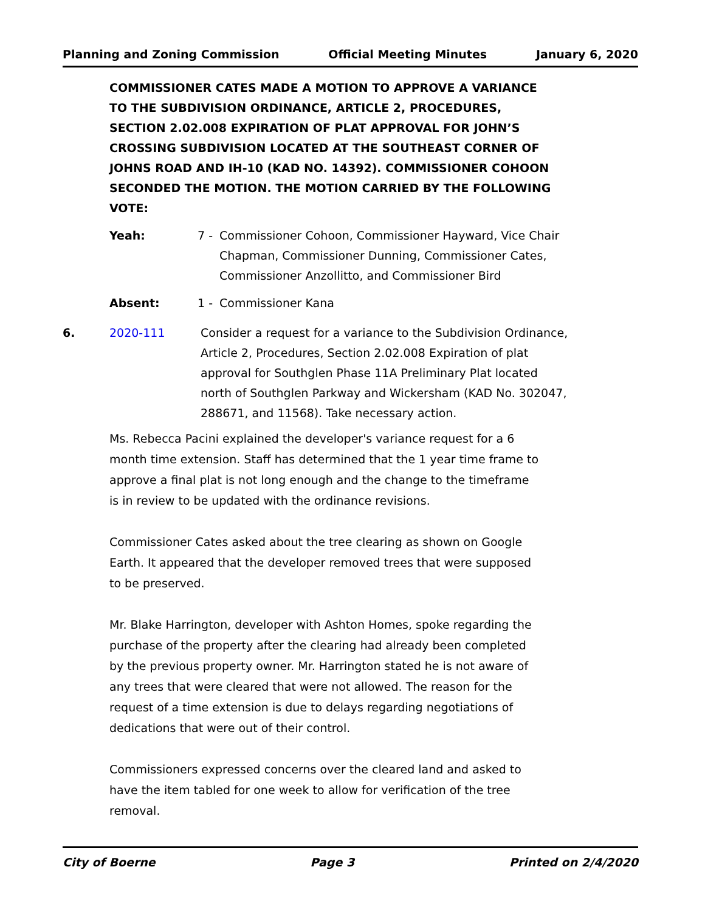Planning and Zoning Commission Official Meeting Minutes January 6, 2020
COMMISSIONER CATES MADE A MOTION TO APPROVE A VARIANCE TO THE SUBDIVISION ORDINANCE, ARTICLE 2, PROCEDURES, SECTION 2.02.008 EXPIRATION OF PLAT APPROVAL FOR JOHN’S CROSSING SUBDIVISION LOCATED AT THE SOUTHEAST CORNER OF JOHNS ROAD AND IH-10 (KAD NO. 14392). COMMISSIONER COHOON SECONDED THE MOTION. THE MOTION CARRIED BY THE FOLLOWING VOTE:
Yeah: 7 - Commissioner Cohoon, Commissioner Hayward, Vice Chair Chapman, Commissioner Dunning, Commissioner Cates, Commissioner Anzollitto, and Commissioner Bird
Absent: 1 - Commissioner Kana
6. 2020-111 Consider a request for a variance to the Subdivision Ordinance, Article 2, Procedures, Section 2.02.008 Expiration of plat approval for Southglen Phase 11A Preliminary Plat located north of Southglen Parkway and Wickersham (KAD No. 302047, 288671, and 11568). Take necessary action.
Ms. Rebecca Pacini explained the developer's variance request for a 6 month time extension. Staff has determined that the 1 year time frame to approve a final plat is not long enough and the change to the timeframe is in review to be updated with the ordinance revisions.
Commissioner Cates asked about the tree clearing as shown on Google Earth. It appeared that the developer removed trees that were supposed to be preserved.
Mr. Blake Harrington, developer with Ashton Homes, spoke regarding the purchase of the property after the clearing had already been completed by the previous property owner. Mr. Harrington stated he is not aware of any trees that were cleared that were not allowed. The reason for the request of a time extension is due to delays regarding negotiations of dedications that were out of their control.
Commissioners expressed concerns over the cleared land and asked to have the item tabled for one week to allow for verification of the tree removal.
City of Boerne Page 3 Printed on 2/4/2020